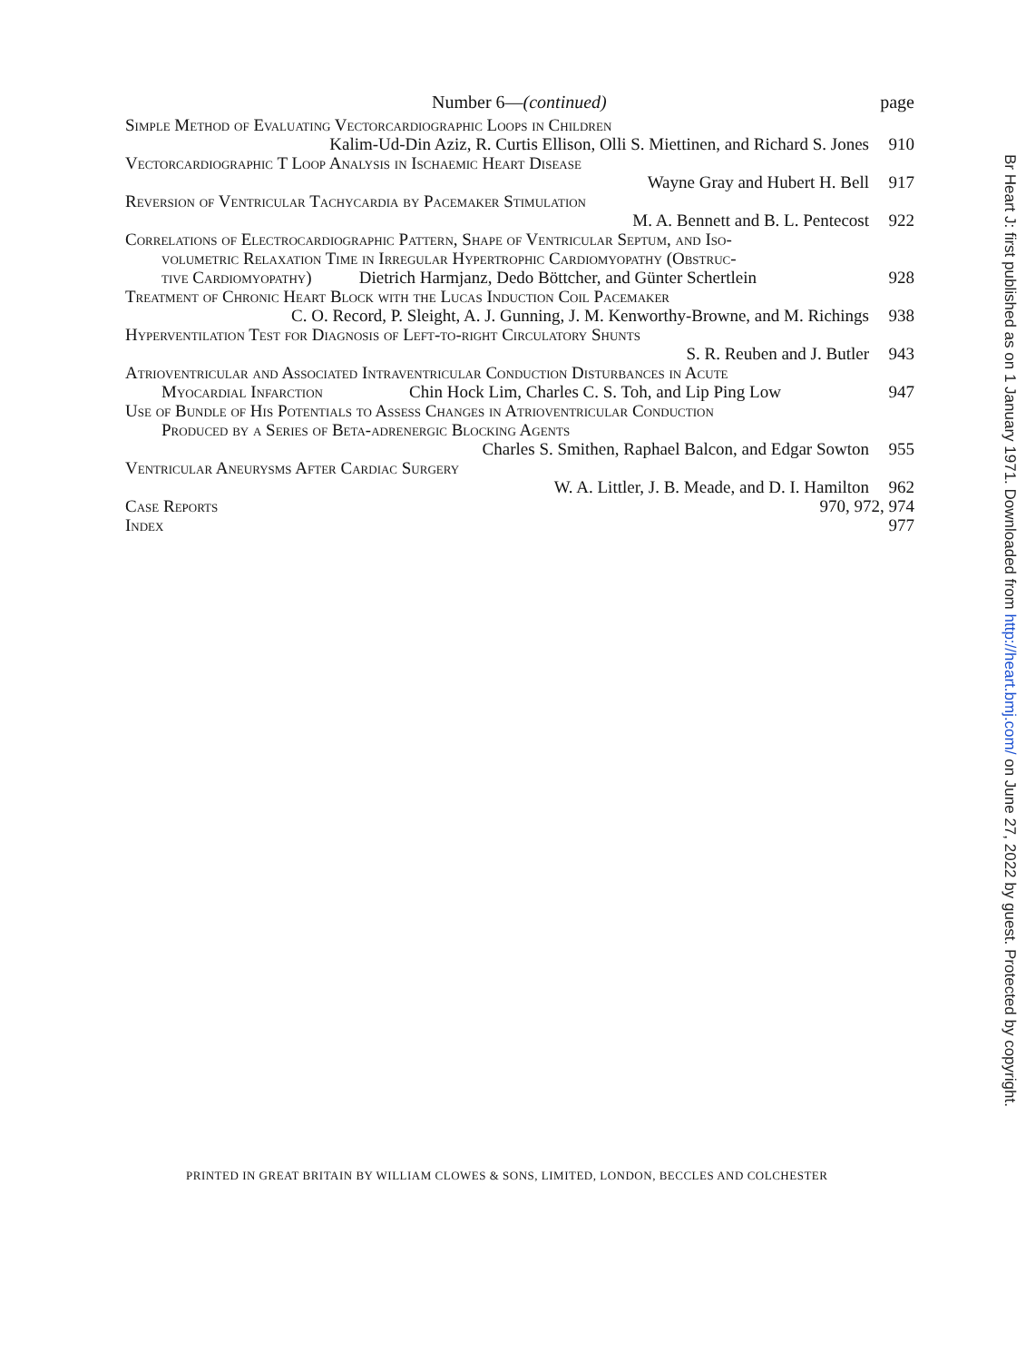Number 6—(continued) page
Simple Method of Evaluating Vectorcardiographic Loops in Children
Kalim-Ud-Din Aziz, R. Curtis Ellison, Olli S. Miettinen, and Richard S. Jones 910
Vectorcardiographic T Loop Analysis in Ischaemic Heart Disease
Wayne Gray and Hubert H. Bell 917
Reversion of Ventricular Tachycardia by Pacemaker Stimulation
M. A. Bennett and B. L. Pentecost 922
Correlations of Electrocardiographic Pattern, Shape of Ventricular Septum, and Iso-
volumetric Relaxation Time in Irregular Hypertrophic Cardiomyopathy (Obstruc-
tive Cardiomyopathy) Dietrich Harmjanz, Dedo Böttcher, and Günter Schertlein 928
Treatment of Chronic Heart Block with the Lucas Induction Coil Pacemaker
C. O. Record, P. Sleight, A. J. Gunning, J. M. Kenworthy-Browne, and M. Richings 938
Hyperventilation Test for Diagnosis of Left-to-right Circulatory Shunts
S. R. Reuben and J. Butler 943
Atrioventricular and Associated Intraventricular Conduction Disturbances in Acute
Myocardial Infarction Chin Hock Lim, Charles C. S. Toh, and Lip Ping Low 947
Use of Bundle of His Potentials to Assess Changes in Atrioventricular Conduction
Produced by a Series of Beta-adrenergic Blocking Agents
Charles S. Smithen, Raphael Balcon, and Edgar Sowton 955
Ventricular Aneurysms After Cardiac Surgery
W. A. Littler, J. B. Meade, and D. I. Hamilton 962
Case Reports 970, 972, 974
Index 977
PRINTED IN GREAT BRITAIN BY WILLIAM CLOWES & SONS, LIMITED, LONDON, BECCLES AND COLCHESTER
Br Heart J: first published as on 1 January 1971. Downloaded from http://heart.bmj.com/ on June 27, 2022 by guest. Protected by copyright.